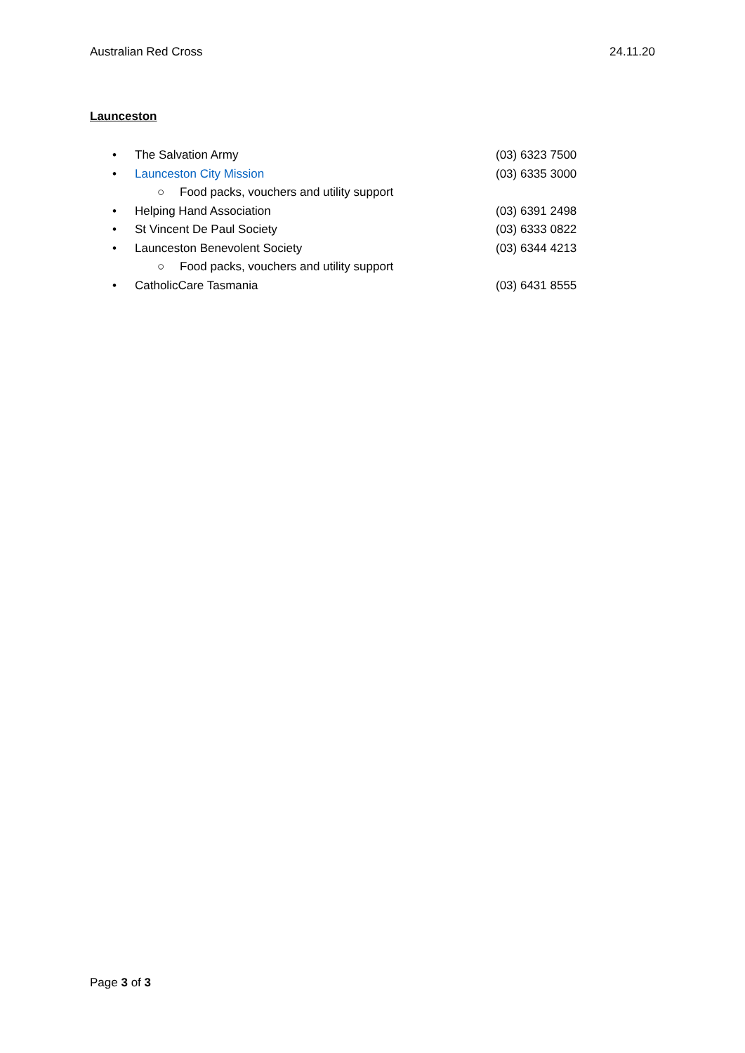Australian Red Cross 24.11.20
Launceston
• The Salvation Army (03) 6323 7500
• Launceston City Mission (03) 6335 3000
○ Food packs, vouchers and utility support
• Helping Hand Association (03) 6391 2498
• St Vincent De Paul Society (03) 6333 0822
• Launceston Benevolent Society (03) 6344 4213
○ Food packs, vouchers and utility support
• CatholicCare Tasmania (03) 6431 8555
Page 3 of 3